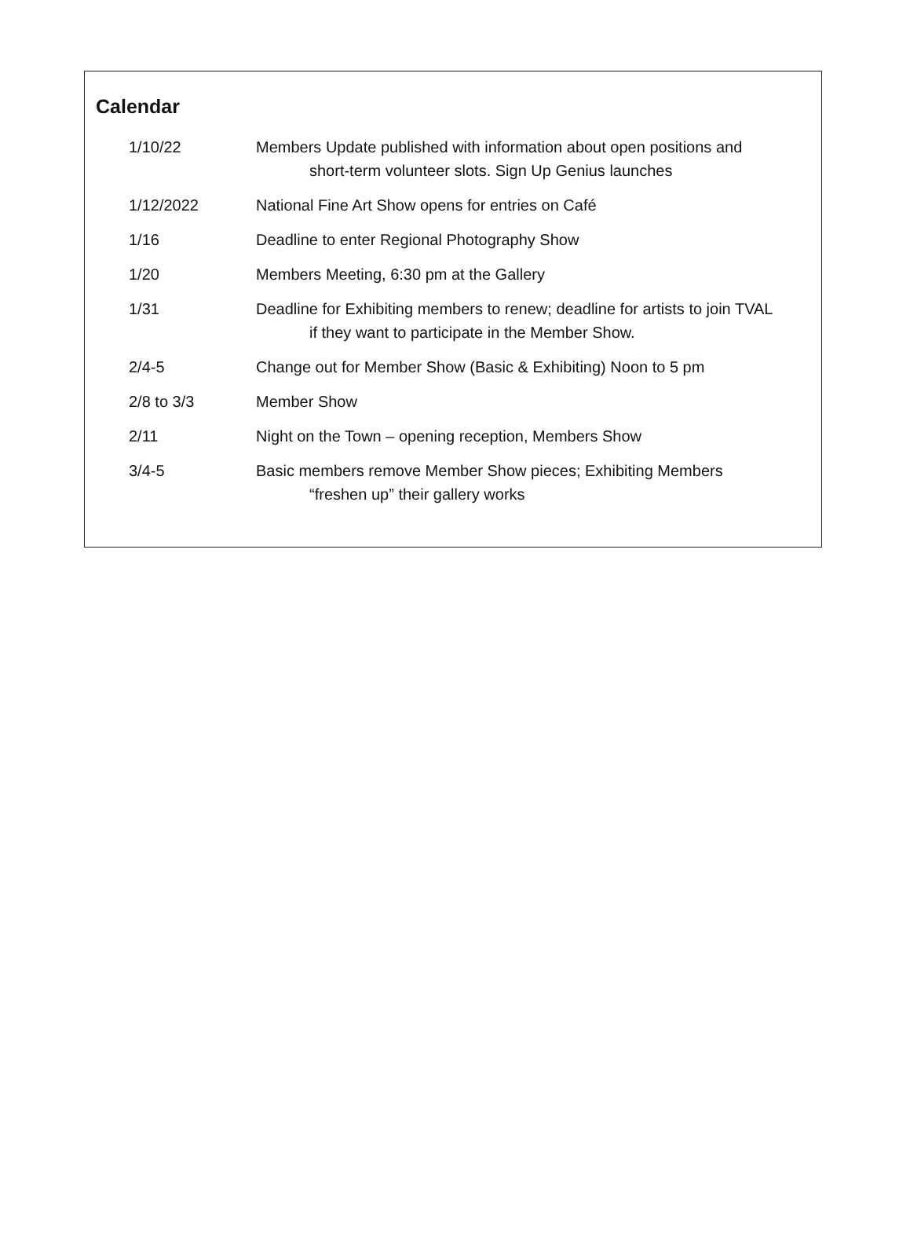Calendar
1/10/22 Members Update published with information about open positions and short-term volunteer slots. Sign Up Genius launches
1/12/2022 National Fine Art Show opens for entries on Café
1/16 Deadline to enter Regional Photography Show
1/20 Members Meeting, 6:30 pm at the Gallery
1/31 Deadline for Exhibiting members to renew; deadline for artists to join TVAL if they want to participate in the Member Show.
2/4-5 Change out for Member Show (Basic & Exhibiting) Noon to 5 pm
2/8 to 3/3 Member Show
2/11 Night on the Town – opening reception, Members Show
3/4-5 Basic members remove Member Show pieces; Exhibiting Members “freshen up” their gallery works